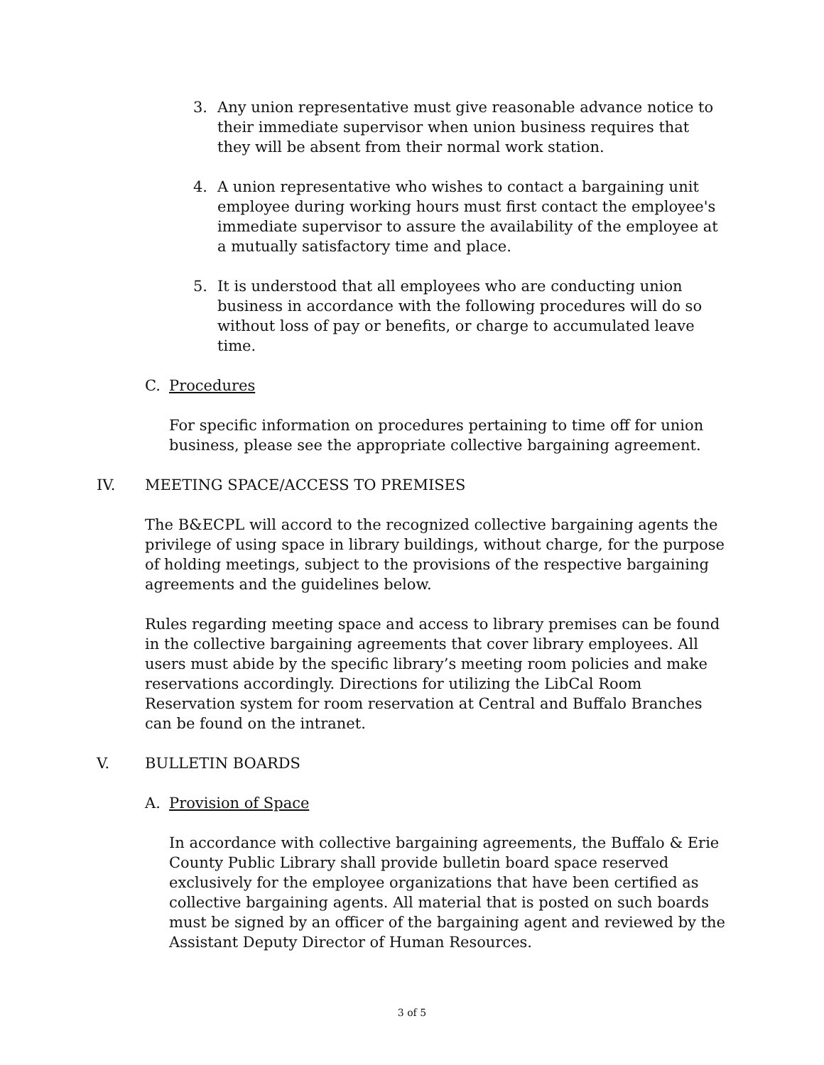3. Any union representative must give reasonable advance notice to their immediate supervisor when union business requires that they will be absent from their normal work station.
4. A union representative who wishes to contact a bargaining unit employee during working hours must first contact the employee's immediate supervisor to assure the availability of the employee at a mutually satisfactory time and place.
5. It is understood that all employees who are conducting union business in accordance with the following procedures will do so without loss of pay or benefits, or charge to accumulated leave time.
C. Procedures
For specific information on procedures pertaining to time off for union business, please see the appropriate collective bargaining agreement.
IV. MEETING SPACE/ACCESS TO PREMISES
The B&ECPL will accord to the recognized collective bargaining agents the privilege of using space in library buildings, without charge, for the purpose of holding meetings, subject to the provisions of the respective bargaining agreements and the guidelines below.
Rules regarding meeting space and access to library premises can be found in the collective bargaining agreements that cover library employees. All users must abide by the specific library’s meeting room policies and make reservations accordingly. Directions for utilizing the LibCal Room Reservation system for room reservation at Central and Buffalo Branches can be found on the intranet.
V. BULLETIN BOARDS
A. Provision of Space
In accordance with collective bargaining agreements, the Buffalo & Erie County Public Library shall provide bulletin board space reserved exclusively for the employee organizations that have been certified as collective bargaining agents. All material that is posted on such boards must be signed by an officer of the bargaining agent and reviewed by the Assistant Deputy Director of Human Resources.
3 of 5